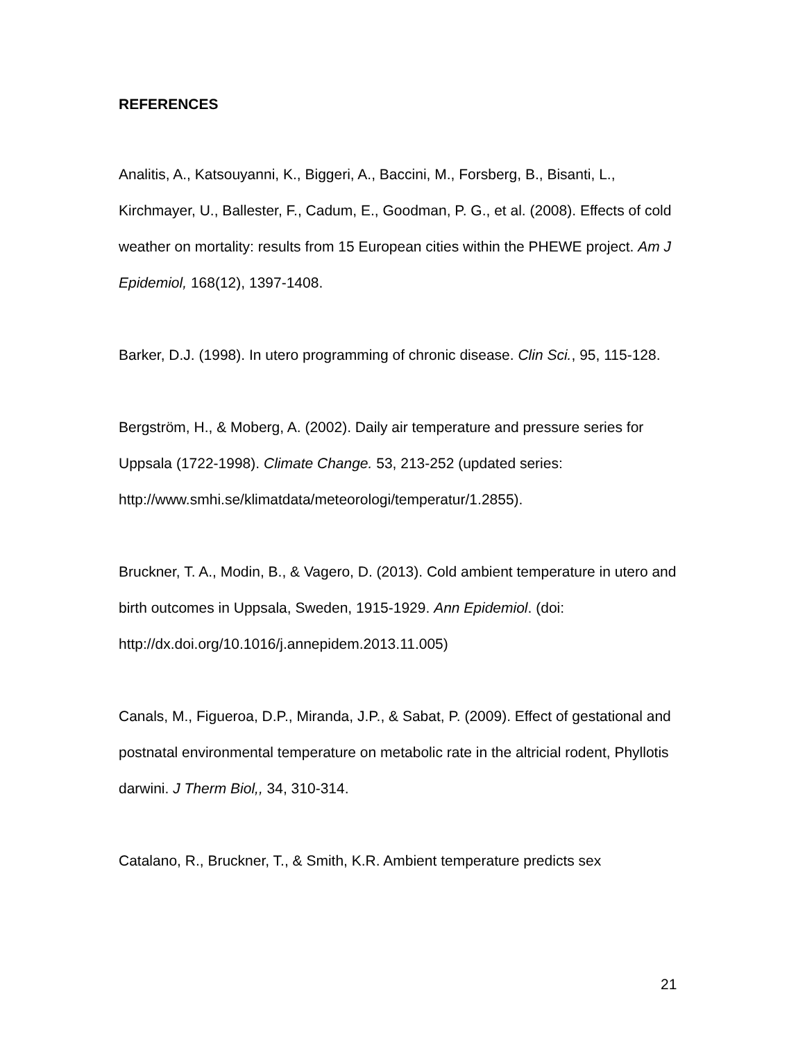REFERENCES
Analitis, A., Katsouyanni, K., Biggeri, A., Baccini, M., Forsberg, B., Bisanti, L., Kirchmayer, U., Ballester, F., Cadum, E., Goodman, P. G., et al. (2008). Effects of cold weather on mortality: results from 15 European cities within the PHEWE project. Am J Epidemiol, 168(12), 1397-1408.
Barker, D.J. (1998). In utero programming of chronic disease. Clin Sci., 95, 115-128.
Bergström, H., & Moberg, A. (2002). Daily air temperature and pressure series for Uppsala (1722-1998). Climate Change. 53, 213-252 (updated series: http://www.smhi.se/klimatdata/meteorologi/temperatur/1.2855).
Bruckner, T. A., Modin, B., & Vagero, D. (2013). Cold ambient temperature in utero and birth outcomes in Uppsala, Sweden, 1915-1929. Ann Epidemiol. (doi: http://dx.doi.org/10.1016/j.annepidem.2013.11.005)
Canals, M., Figueroa, D.P., Miranda, J.P., & Sabat, P. (2009). Effect of gestational and postnatal environmental temperature on metabolic rate in the altricial rodent, Phyllotis darwini. J Therm Biol,, 34, 310-314.
Catalano, R., Bruckner, T., & Smith, K.R. Ambient temperature predicts sex
21